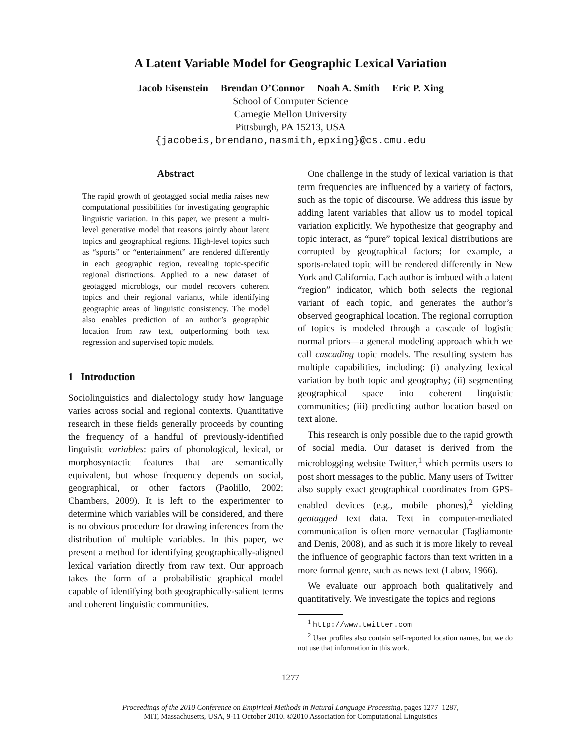A Latent Variable Model for Geographic Lexical Variation
Jacob Eisenstein Brendan O’Connor Noah A. Smith Eric P. Xing
School of Computer Science
Carnegie Mellon University
Pittsburgh, PA 15213, USA
{jacobeis,brendano,nasmith,epxing}@cs.cmu.edu
Abstract
The rapid growth of geotagged social media raises new computational possibilities for investigating geographic linguistic variation. In this paper, we present a multi-level generative model that reasons jointly about latent topics and geographical regions. High-level topics such as “sports” or “entertainment” are rendered differently in each geographic region, revealing topic-specific regional distinctions. Applied to a new dataset of geotagged microblogs, our model recovers coherent topics and their regional variants, while identifying geographic areas of linguistic consistency. The model also enables prediction of an author’s geographic location from raw text, outperforming both text regression and supervised topic models.
1 Introduction
Sociolinguistics and dialectology study how language varies across social and regional contexts. Quantitative research in these fields generally proceeds by counting the frequency of a handful of previously-identified linguistic variables: pairs of phonological, lexical, or morphosyntactic features that are semantically equivalent, but whose frequency depends on social, geographical, or other factors (Paolillo, 2002; Chambers, 2009). It is left to the experimenter to determine which variables will be considered, and there is no obvious procedure for drawing inferences from the distribution of multiple variables. In this paper, we present a method for identifying geographically-aligned lexical variation directly from raw text. Our approach takes the form of a probabilistic graphical model capable of identifying both geographically-salient terms and coherent linguistic communities.
One challenge in the study of lexical variation is that term frequencies are influenced by a variety of factors, such as the topic of discourse. We address this issue by adding latent variables that allow us to model topical variation explicitly. We hypothesize that geography and topic interact, as “pure” topical lexical distributions are corrupted by geographical factors; for example, a sports-related topic will be rendered differently in New York and California. Each author is imbued with a latent “region” indicator, which both selects the regional variant of each topic, and generates the author’s observed geographical location. The regional corruption of topics is modeled through a cascade of logistic normal priors—a general modeling approach which we call cascading topic models. The resulting system has multiple capabilities, including: (i) analyzing lexical variation by both topic and geography; (ii) segmenting geographical space into coherent linguistic communities; (iii) predicting author location based on text alone.
This research is only possible due to the rapid growth of social media. Our dataset is derived from the microblogging website Twitter,<sup>1</sup> which permits users to post short messages to the public. Many users of Twitter also supply exact geographical coordinates from GPS-enabled devices (e.g., mobile phones),<sup>2</sup> yielding geotagged text data. Text in computer-mediated communication is often more vernacular (Tagliamonte and Denis, 2008), and as such it is more likely to reveal the influence of geographic factors than text written in a more formal genre, such as news text (Labov, 1966).
We evaluate our approach both qualitatively and quantitatively. We investigate the topics and regions
<sup>1</sup> http://www.twitter.com
<sup>2</sup> User profiles also contain self-reported location names, but we do not use that information in this work.
1277
Proceedings of the 2010 Conference on Empirical Methods in Natural Language Processing, pages 1277–1287,
MIT, Massachusetts, USA, 9-11 October 2010. ©2010 Association for Computational Linguistics